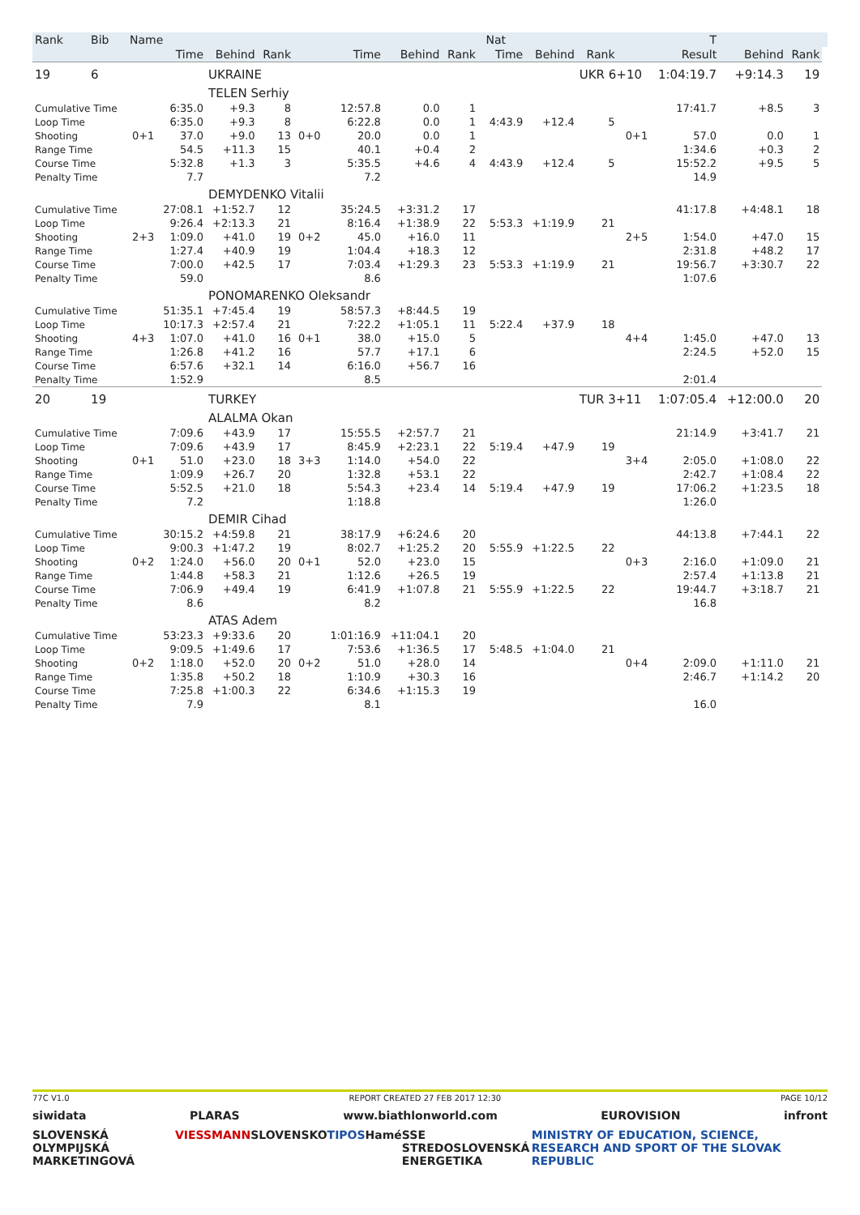| Rank | Bib | Name | | | | | | | | | Nat | | | T | | | | |
| --- | --- | --- | --- | --- | --- | --- | --- | --- | --- | --- | --- | --- | --- | --- | --- | --- | --- | --- |
| | | | Time | Behind | Rank | | Time | Behind | Rank | | Time | Behind | Rank | | Result | Behind | Rank | |
| 19 | 6 | | | UKRAINE | | | | | | | | | UKR 6+10 | | 1:04:19.7 | +9:14.3 | 19 | |
| | | | | TELEN Serhiy | | | | | | | | | | | | | | |
| Cumulative Time | | | 6:35.0 | +9.3 | 8 | | 12:57.8 | 0.0 | 1 | | | | | | 17:41.7 | +8.5 | 3 | |
| Loop Time | | | 6:35.0 | +9.3 | 8 | | 6:22.8 | 0.0 | 1 | | 4:43.9 | +12.4 | 5 | | | | | |
| Shooting | | 0+1 | 37.0 | +9.0 | 13 | 0+0 | 20.0 | 0.0 | 1 | | | | | 0+1 | 57.0 | 0.0 | 1 | |
| Range Time | | | 54.5 | +11.3 | 15 | | 40.1 | +0.4 | 2 | | | | | | 1:34.6 | +0.3 | 2 | |
| Course Time | | | 5:32.8 | +1.3 | 3 | | 5:35.5 | +4.6 | 4 | | 4:43.9 | +12.4 | 5 | | 15:52.2 | +9.5 | 5 | |
| Penalty Time | | | 7.7 | | | | 7.2 | | | | | | | | 14.9 | | | |
| | | | | DEMYDENKO Vitalii | | | | | | | | | | | | | | |
| Cumulative Time | | | 27:08.1 | +1:52.7 | 12 | | 35:24.5 | +3:31.2 | 17 | | | | | | 41:17.8 | +4:48.1 | 18 | |
| Loop Time | | | 9:26.4 | +2:13.3 | 21 | | 8:16.4 | +1:38.9 | 22 | | 5:53.3 | +1:19.9 | 21 | | | | | |
| Shooting | | 2+3 | 1:09.0 | +41.0 | 19 | 0+2 | 45.0 | +16.0 | 11 | | | | | 2+5 | 1:54.0 | +47.0 | 15 | |
| Range Time | | | 1:27.4 | +40.9 | 19 | | 1:04.4 | +18.3 | 12 | | | | | | 2:31.8 | +48.2 | 17 | |
| Course Time | | | 7:00.0 | +42.5 | 17 | | 7:03.4 | +1:29.3 | 23 | | 5:53.3 | +1:19.9 | 21 | | 19:56.7 | +3:30.7 | 22 | |
| Penalty Time | | | 59.0 | | | | 8.6 | | | | | | | | 1:07.6 | | | |
| | | | | PONOMARENKO Oleksandr | | | | | | | | | | | | | | |
| Cumulative Time | | | 51:35.1 | +7:45.4 | 19 | | 58:57.3 | +8:44.5 | 19 | | | | | | | | | |
| Loop Time | | | 10:17.3 | +2:57.4 | 21 | | 7:22.2 | +1:05.1 | 11 | | 5:22.4 | +37.9 | 18 | | | | | |
| Shooting | | 4+3 | 1:07.0 | +41.0 | 16 | 0+1 | 38.0 | +15.0 | 5 | | | | | 4+4 | 1:45.0 | +47.0 | 13 | |
| Range Time | | | 1:26.8 | +41.2 | 16 | | 57.7 | +17.1 | 6 | | | | | | 2:24.5 | +52.0 | 15 | |
| Course Time | | | 6:57.6 | +32.1 | 14 | | 6:16.0 | +56.7 | 16 | | | | | | | | | |
| Penalty Time | | | 1:52.9 | | | | 8.5 | | | | | | | | 2:01.4 | | | |
| 20 | 19 | | | TURKEY | | | | | | | | | TUR 3+11 | | 1:07:05.4 | +12:00.0 | 20 | |
| | | | | ALALMA Okan | | | | | | | | | | | | | | |
| Cumulative Time | | | 7:09.6 | +43.9 | 17 | | 15:55.5 | +2:57.7 | 21 | | | | | | 21:14.9 | +3:41.7 | 21 | |
| Loop Time | | | 7:09.6 | +43.9 | 17 | | 8:45.9 | +2:23.1 | 22 | | 5:19.4 | +47.9 | 19 | | | | | |
| Shooting | | 0+1 | 51.0 | +23.0 | 18 | 3+3 | 1:14.0 | +54.0 | 22 | | | | | 3+4 | 2:05.0 | +1:08.0 | 22 | |
| Range Time | | | 1:09.9 | +26.7 | 20 | | 1:32.8 | +53.1 | 22 | | | | | | 2:42.7 | +1:08.4 | 22 | |
| Course Time | | | 5:52.5 | +21.0 | 18 | | 5:54.3 | +23.4 | 14 | | 5:19.4 | +47.9 | 19 | | 17:06.2 | +1:23.5 | 18 | |
| Penalty Time | | | 7.2 | | | | 1:18.8 | | | | | | | | 1:26.0 | | | |
| | | | | DEMIR Cihad | | | | | | | | | | | | | | |
| Cumulative Time | | | 30:15.2 | +4:59.8 | 21 | | 38:17.9 | +6:24.6 | 20 | | | | | | 44:13.8 | +7:44.1 | 22 | |
| Loop Time | | | 9:00.3 | +1:47.2 | 19 | | 8:02.7 | +1:25.2 | 20 | | 5:55.9 | +1:22.5 | 22 | | | | | |
| Shooting | | 0+2 | 1:24.0 | +56.0 | 20 | 0+1 | 52.0 | +23.0 | 15 | | | | | 0+3 | 2:16.0 | +1:09.0 | 21 | |
| Range Time | | | 1:44.8 | +58.3 | 21 | | 1:12.6 | +26.5 | 19 | | | | | | 2:57.4 | +1:13.8 | 21 | |
| Course Time | | | 7:06.9 | +49.4 | 19 | | 6:41.9 | +1:07.8 | 21 | | 5:55.9 | +1:22.5 | 22 | | 19:44.7 | +3:18.7 | 21 | |
| Penalty Time | | | 8.6 | | | | 8.2 | | | | | | | | 16.8 | | | |
| | | | | ATAS Adem | | | | | | | | | | | | | | |
| Cumulative Time | | | 53:23.3 | +9:33.6 | 20 | | 1:01:16.9 | +11:04.1 | 20 | | | | | | | | | |
| Loop Time | | | 9:09.5 | +1:49.6 | 17 | | 7:53.6 | +1:36.5 | 17 | | 5:48.5 | +1:04.0 | 21 | | | | | |
| Shooting | | 0+2 | 1:18.0 | +52.0 | 20 | 0+2 | 51.0 | +28.0 | 14 | | | | | 0+4 | 2:09.0 | +1:11.0 | 21 | |
| Range Time | | | 1:35.8 | +50.2 | 18 | | 1:10.9 | +30.3 | 16 | | | | | | 2:46.7 | +1:14.2 | 20 | |
| Course Time | | | 7:25.8 | +1:00.3 | 22 | | 6:34.6 | +1:15.3 | 19 | | | | | | | | | |
| Penalty Time | | | 7.9 | | | | 8.1 | | | | | | | | 16.0 | | | |
77C V1.0 REPORT CREATED 27 FEB 2017 12:30 PAGE 10/12
siwidata PLARAS www.biathlonworld.com EUROVISION infront
SLOVENSKÁ OLYMPIJSKÁ MARKETINGOVÁ VIESSMANN SLOVENSKO TIPOS Hamé SSE STREDOSLOVENSKÁ ENERGETIKA MINISTRY OF EDUCATION, SCIENCE, RESEARCH AND SPORT OF THE SLOVAK REPUBLIC